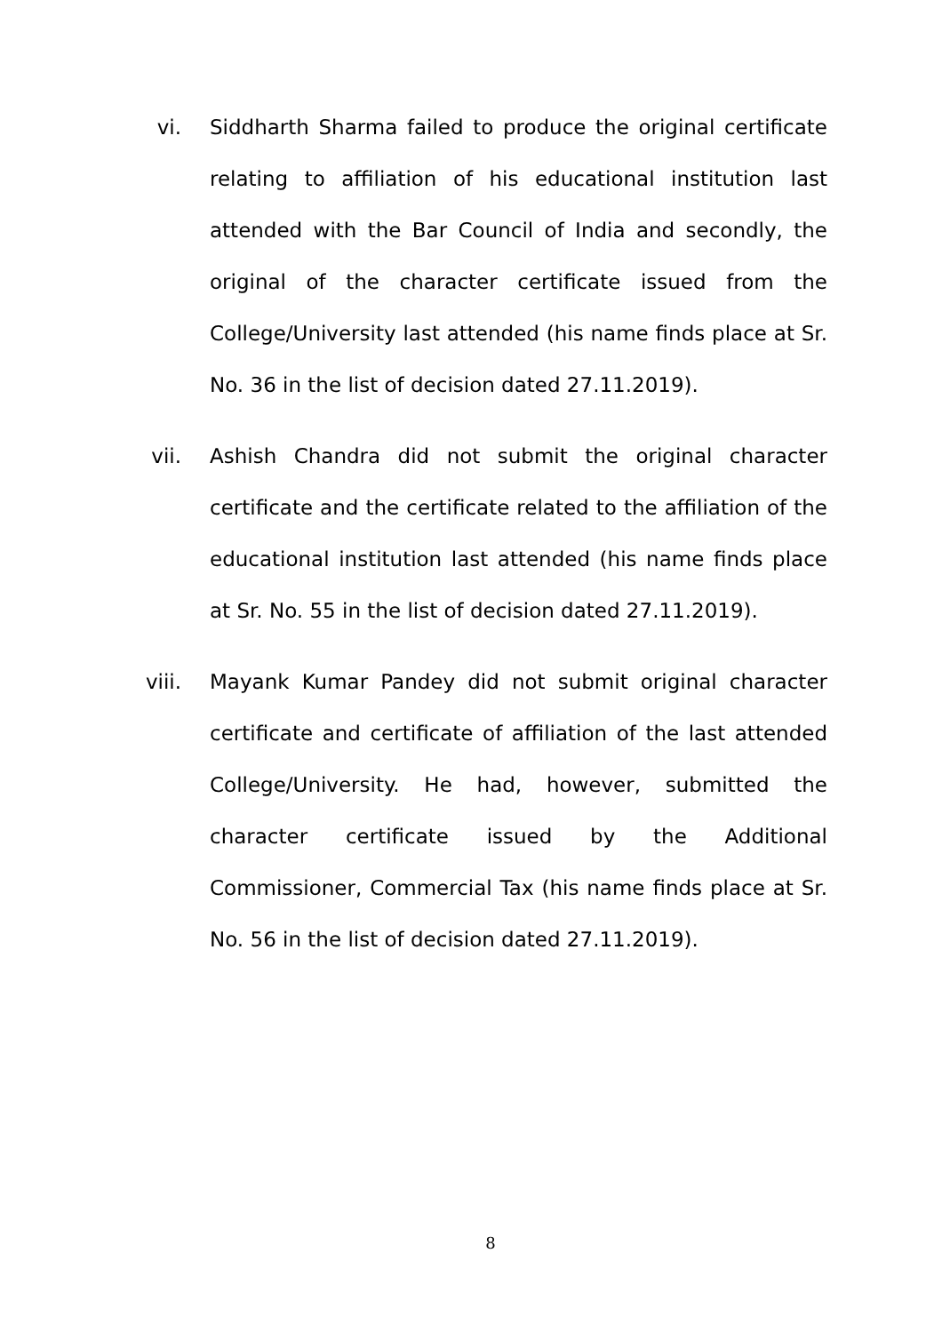vi. Siddharth Sharma failed to produce the original certificate relating to affiliation of his educational institution last attended with the Bar Council of India and secondly, the original of the character certificate issued from the College/University last attended (his name finds place at Sr. No. 36 in the list of decision dated 27.11.2019).
vii. Ashish Chandra did not submit the original character certificate and the certificate related to the affiliation of the educational institution last attended (his name finds place at Sr. No. 55 in the list of decision dated 27.11.2019).
viii. Mayank Kumar Pandey did not submit original character certificate and certificate of affiliation of the last attended College/University. He had, however, submitted the character certificate issued by the Additional Commissioner, Commercial Tax (his name finds place at Sr. No. 56 in the list of decision dated 27.11.2019).
8